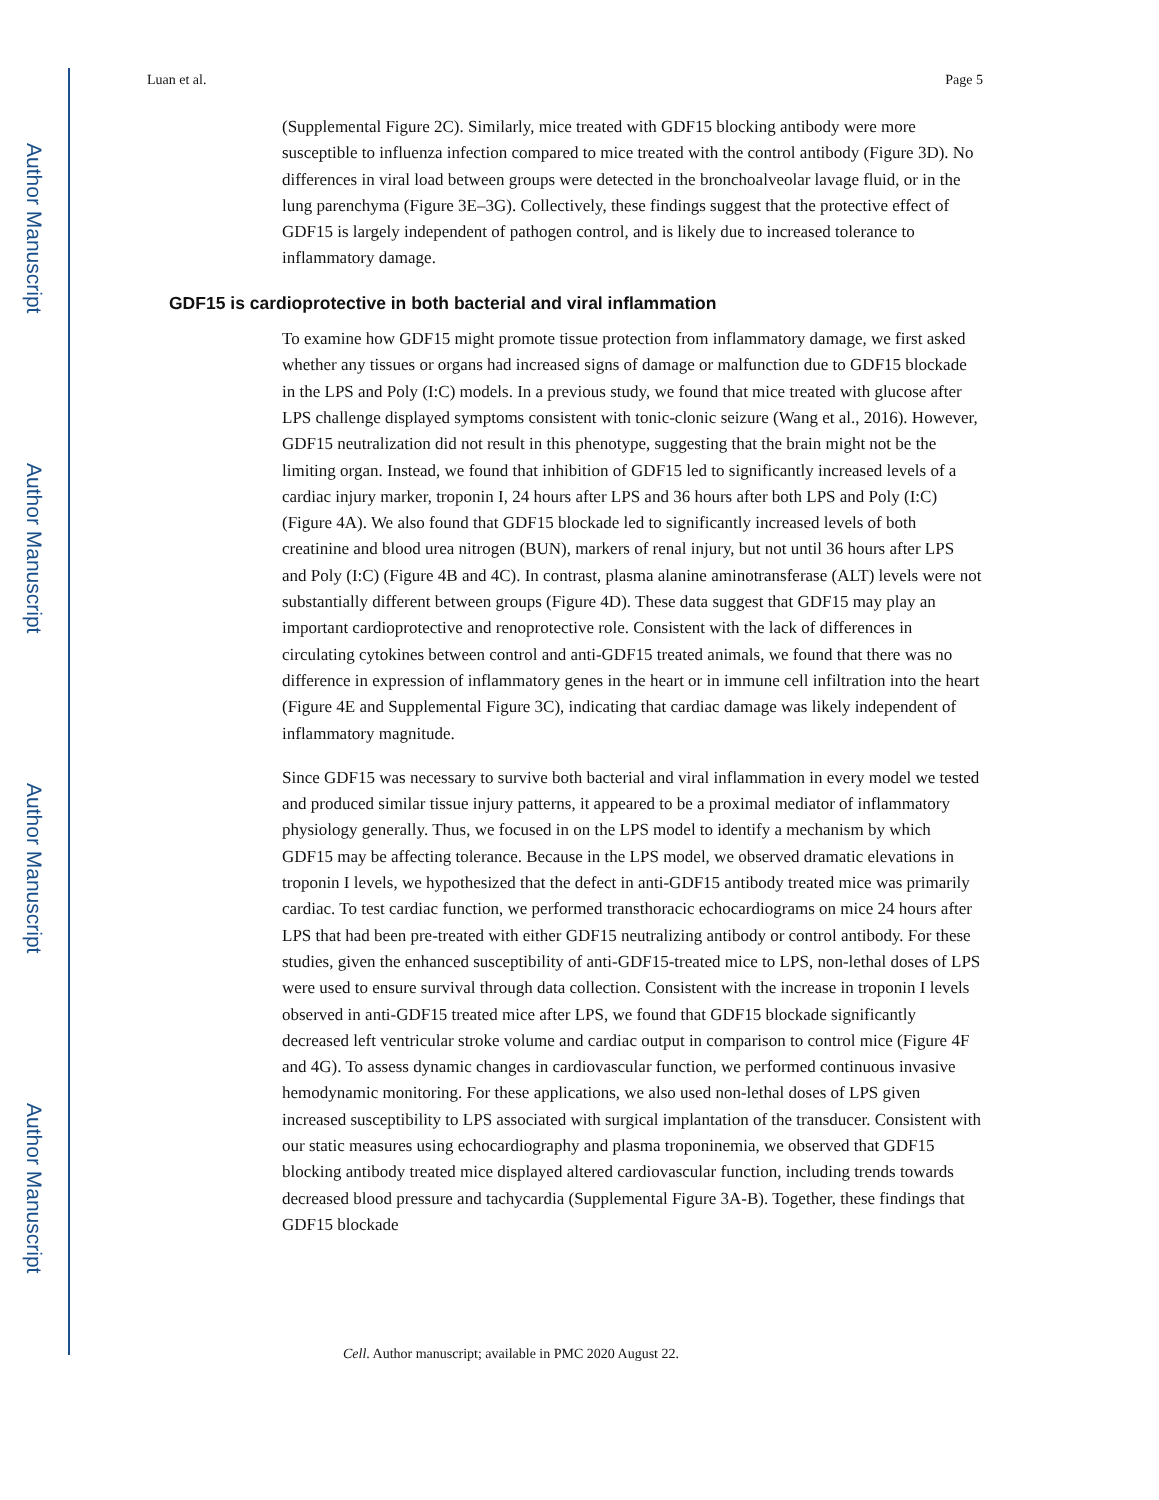Author Manuscript
Author Manuscript
Author Manuscript
Author Manuscript
Luan et al. Page 5
(Supplemental Figure 2C). Similarly, mice treated with GDF15 blocking antibody were more susceptible to influenza infection compared to mice treated with the control antibody (Figure 3D). No differences in viral load between groups were detected in the bronchoalveolar lavage fluid, or in the lung parenchyma (Figure 3E–3G). Collectively, these findings suggest that the protective effect of GDF15 is largely independent of pathogen control, and is likely due to increased tolerance to inflammatory damage.
GDF15 is cardioprotective in both bacterial and viral inflammation
To examine how GDF15 might promote tissue protection from inflammatory damage, we first asked whether any tissues or organs had increased signs of damage or malfunction due to GDF15 blockade in the LPS and Poly (I:C) models. In a previous study, we found that mice treated with glucose after LPS challenge displayed symptoms consistent with tonic-clonic seizure (Wang et al., 2016). However, GDF15 neutralization did not result in this phenotype, suggesting that the brain might not be the limiting organ. Instead, we found that inhibition of GDF15 led to significantly increased levels of a cardiac injury marker, troponin I, 24 hours after LPS and 36 hours after both LPS and Poly (I:C) (Figure 4A). We also found that GDF15 blockade led to significantly increased levels of both creatinine and blood urea nitrogen (BUN), markers of renal injury, but not until 36 hours after LPS and Poly (I:C) (Figure 4B and 4C). In contrast, plasma alanine aminotransferase (ALT) levels were not substantially different between groups (Figure 4D). These data suggest that GDF15 may play an important cardioprotective and renoprotective role. Consistent with the lack of differences in circulating cytokines between control and anti-GDF15 treated animals, we found that there was no difference in expression of inflammatory genes in the heart or in immune cell infiltration into the heart (Figure 4E and Supplemental Figure 3C), indicating that cardiac damage was likely independent of inflammatory magnitude.
Since GDF15 was necessary to survive both bacterial and viral inflammation in every model we tested and produced similar tissue injury patterns, it appeared to be a proximal mediator of inflammatory physiology generally. Thus, we focused in on the LPS model to identify a mechanism by which GDF15 may be affecting tolerance. Because in the LPS model, we observed dramatic elevations in troponin I levels, we hypothesized that the defect in anti-GDF15 antibody treated mice was primarily cardiac. To test cardiac function, we performed transthoracic echocardiograms on mice 24 hours after LPS that had been pre-treated with either GDF15 neutralizing antibody or control antibody. For these studies, given the enhanced susceptibility of anti-GDF15-treated mice to LPS, non-lethal doses of LPS were used to ensure survival through data collection. Consistent with the increase in troponin I levels observed in anti-GDF15 treated mice after LPS, we found that GDF15 blockade significantly decreased left ventricular stroke volume and cardiac output in comparison to control mice (Figure 4F and 4G). To assess dynamic changes in cardiovascular function, we performed continuous invasive hemodynamic monitoring. For these applications, we also used non-lethal doses of LPS given increased susceptibility to LPS associated with surgical implantation of the transducer. Consistent with our static measures using echocardiography and plasma troponinemia, we observed that GDF15 blocking antibody treated mice displayed altered cardiovascular function, including trends towards decreased blood pressure and tachycardia (Supplemental Figure 3A-B). Together, these findings that GDF15 blockade
Cell. Author manuscript; available in PMC 2020 August 22.